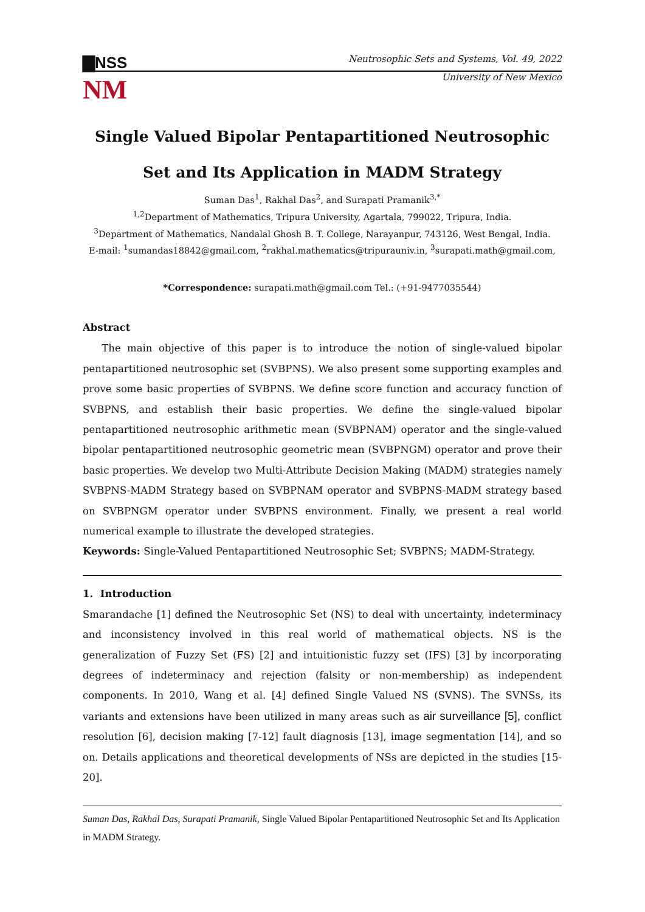▇NSS Neutrosophic Sets and Systems, Vol. 49, 2022
NM University of New Mexico
Single Valued Bipolar Pentapartitioned Neutrosophic Set and Its Application in MADM Strategy
Suman Das<sup>1</sup>, Rakhal Das<sup>2</sup>, and Surapati Pramanik<sup>3,*</sup>
<sup>1,2</sup>Department of Mathematics, Tripura University, Agartala, 799022, Tripura, India.
<sup>3</sup> Department of Mathematics, Nandalal Ghosh B. T. College, Narayanpur, 743126, West Bengal, India.
E-mail: <sup>1</sup>sumandas18842@gmail.com, <sup>2</sup>rakhal.mathematics@tripurauniv.in, <sup>3</sup>surapati.math@gmail.com,
*Correspondence: surapati.math@gmail.com Tel.: (+91-9477035544)
Abstract
The main objective of this paper is to introduce the notion of single-valued bipolar pentapartitioned neutrosophic set (SVBPNS). We also present some supporting examples and prove some basic properties of SVBPNS. We define score function and accuracy function of SVBPNS, and establish their basic properties. We define the single-valued bipolar pentapartitioned neutrosophic arithmetic mean (SVBPNAM) operator and the single-valued bipolar pentapartitioned neutrosophic geometric mean (SVBPNGM) operator and prove their basic properties. We develop two Multi-Attribute Decision Making (MADM) strategies namely SVBPNS-MADM Strategy based on SVBPNAM operator and SVBPNS-MADM strategy based on SVBPNGM operator under SVBPNS environment. Finally, we present a real world numerical example to illustrate the developed strategies.
Keywords: Single-Valued Pentapartitioned Neutrosophic Set; SVBPNS; MADM-Strategy.
1. Introduction
Smarandache [1] defined the Neutrosophic Set (NS) to deal with uncertainty, indeterminacy and inconsistency involved in this real world of mathematical objects. NS is the generalization of Fuzzy Set (FS) [2] and intuitionistic fuzzy set (IFS) [3] by incorporating degrees of indeterminacy and rejection (falsity or non-membership) as independent components. In 2010, Wang et al. [4] defined Single Valued NS (SVNS). The SVNSs, its variants and extensions have been utilized in many areas such as air surveillance [5], conflict resolution [6], decision making [7-12] fault diagnosis [13], image segmentation [14], and so on. Details applications and theoretical developments of NSs are depicted in the studies [15-20].
Suman Das, Rakhal Das, Surapati Pramanik, Single Valued Bipolar Pentapartitioned Neutrosophic Set and Its Application in MADM Strategy.